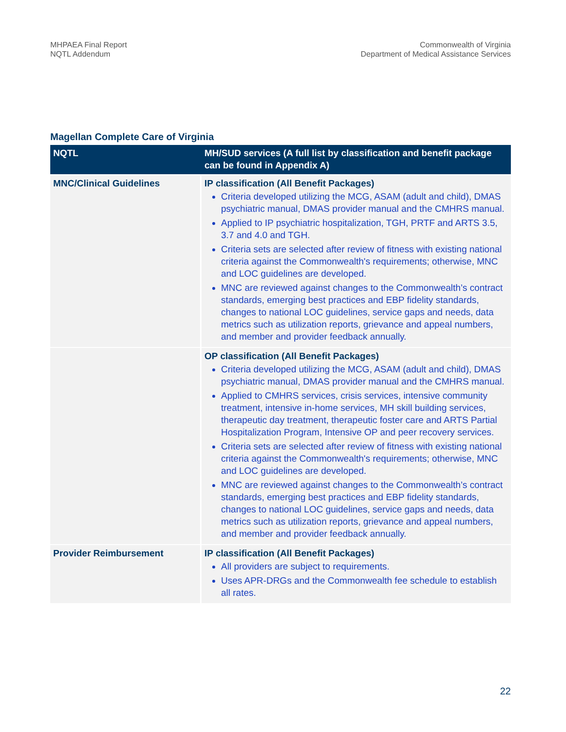MHPAEA Final Report
NQTL Addendum
Commonwealth of Virginia
Department of Medical Assistance Services
Magellan Complete Care of Virginia
| NQTL | MH/SUD services (A full list by classification and benefit package can be found in Appendix A) |
| --- | --- |
| MNC/Clinical Guidelines | IP classification (All Benefit Packages) Criteria developed utilizing the MCG, ASAM (adult and child), DMAS psychiatric manual, DMAS provider manual and the CMHRS manual. Applied to IP psychiatric hospitalization, TGH, PRTF and ARTS 3.5, 3.7 and 4.0 and TGH. Criteria sets are selected after review of fitness with existing national criteria against the Commonwealth's requirements; otherwise, MNC and LOC guidelines are developed. MNC are reviewed against changes to the Commonwealth’s contract standards, emerging best practices and EBP fidelity standards, changes to national LOC guidelines, service gaps and needs, data metrics such as utilization reports, grievance and appeal numbers, and member and provider feedback annually. |
| | OP classification (All Benefit Packages) Criteria developed utilizing the MCG, ASAM (adult and child), DMAS psychiatric manual, DMAS provider manual and the CMHRS manual. Applied to CMHRS services, crisis services, intensive community treatment, intensive in-home services, MH skill building services, therapeutic day treatment, therapeutic foster care and ARTS Partial Hospitalization Program, Intensive OP and peer recovery services. Criteria sets are selected after review of fitness with existing national criteria against the Commonwealth's requirements; otherwise, MNC and LOC guidelines are developed. MNC are reviewed against changes to the Commonwealth’s contract standards, emerging best practices and EBP fidelity standards, changes to national LOC guidelines, service gaps and needs, data metrics such as utilization reports, grievance and appeal numbers, and member and provider feedback annually. |
| Provider Reimbursement | IP classification (All Benefit Packages) All providers are subject to requirements. Uses APR-DRGs and the Commonwealth fee schedule to establish all rates. |
22